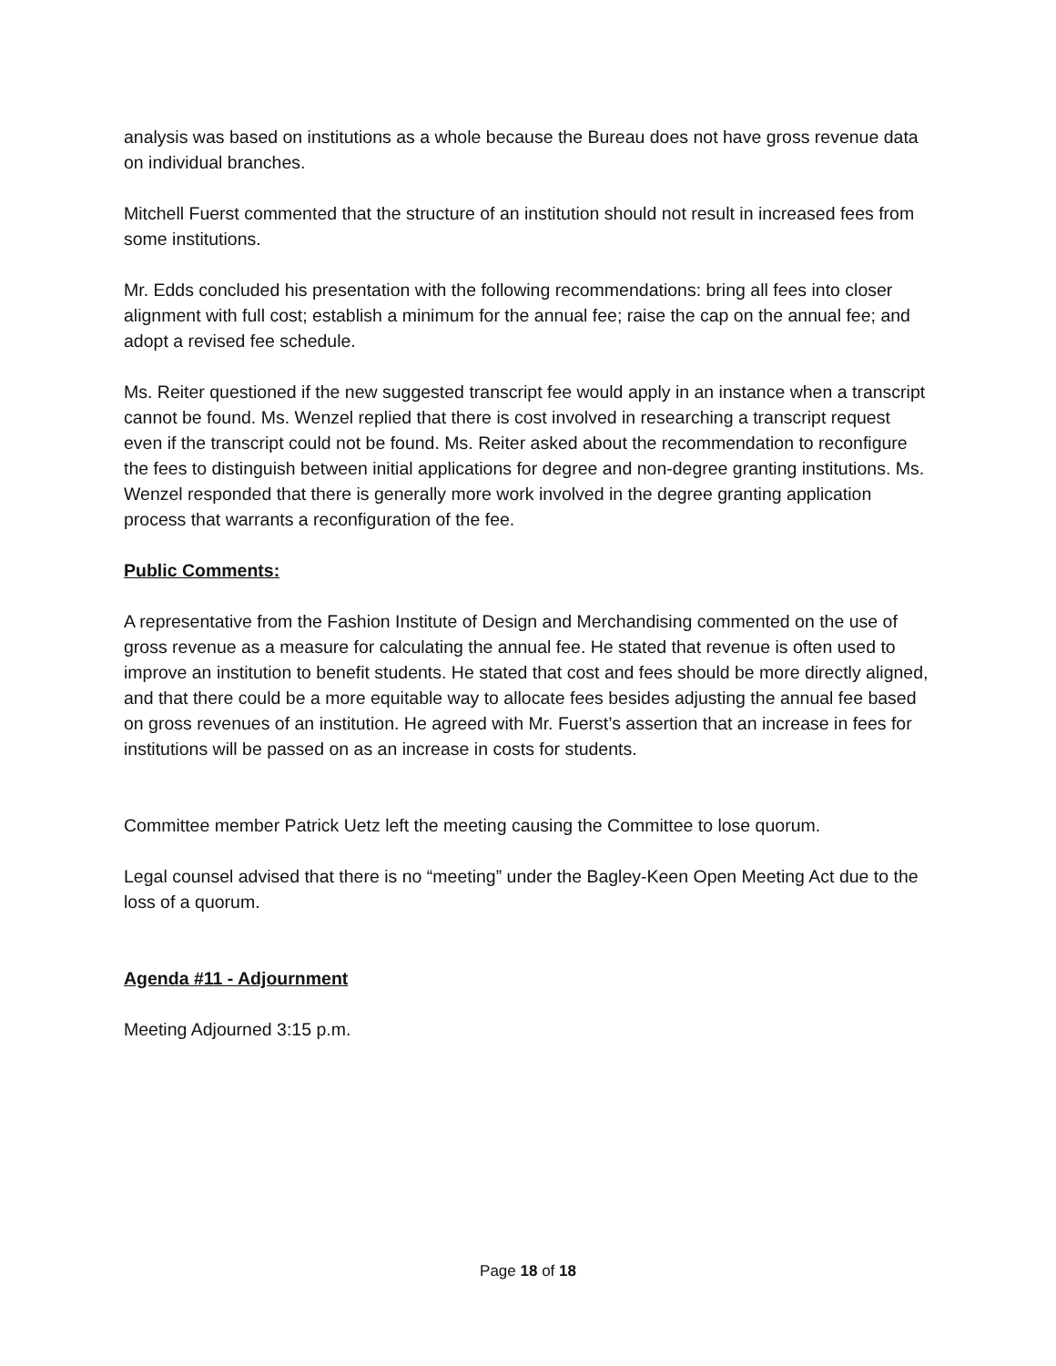analysis was based on institutions as a whole because the Bureau does not have gross revenue data on individual branches.
Mitchell Fuerst commented that the structure of an institution should not result in increased fees from some institutions.
Mr. Edds concluded his presentation with the following recommendations: bring all fees into closer alignment with full cost; establish a minimum for the annual fee; raise the cap on the annual fee; and adopt a revised fee schedule.
Ms. Reiter questioned if the new suggested transcript fee would apply in an instance when a transcript cannot be found. Ms. Wenzel replied that there is cost involved in researching a transcript request even if the transcript could not be found. Ms. Reiter asked about the recommendation to reconfigure the fees to distinguish between initial applications for degree and non-degree granting institutions. Ms. Wenzel responded that there is generally more work involved in the degree granting application process that warrants a reconfiguration of the fee.
Public Comments:
A representative from the Fashion Institute of Design and Merchandising commented on the use of gross revenue as a measure for calculating the annual fee. He stated that revenue is often used to improve an institution to benefit students. He stated that cost and fees should be more directly aligned, and that there could be a more equitable way to allocate fees besides adjusting the annual fee based on gross revenues of an institution. He agreed with Mr. Fuerst’s assertion that an increase in fees for institutions will be passed on as an increase in costs for students.
Committee member Patrick Uetz left the meeting causing the Committee to lose quorum.
Legal counsel advised that there is no “meeting” under the Bagley-Keen Open Meeting Act due to the loss of a quorum.
Agenda #11 - Adjournment
Meeting Adjourned 3:15 p.m.
Page 18 of 18